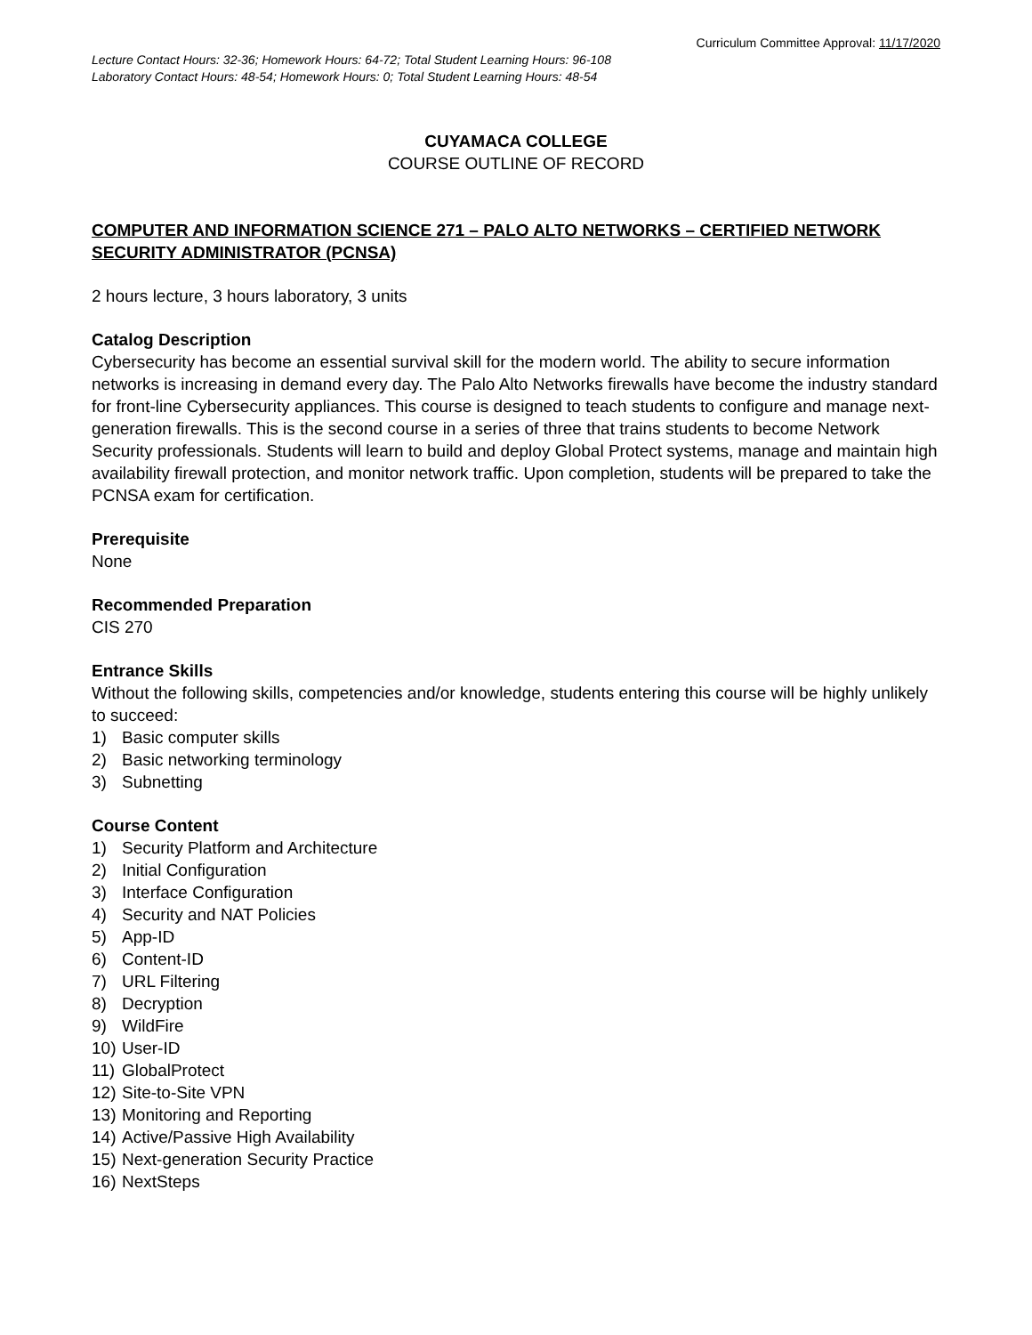Curriculum Committee Approval: 11/17/2020
Lecture Contact Hours: 32-36; Homework Hours: 64-72; Total Student Learning Hours: 96-108
Laboratory Contact Hours: 48-54; Homework Hours: 0; Total Student Learning Hours: 48-54
CUYAMACA COLLEGE
COURSE OUTLINE OF RECORD
COMPUTER AND INFORMATION SCIENCE 271 – PALO ALTO NETWORKS – CERTIFIED NETWORK SECURITY ADMINISTRATOR (PCNSA)
2 hours lecture, 3 hours laboratory, 3 units
Catalog Description
Cybersecurity has become an essential survival skill for the modern world. The ability to secure information networks is increasing in demand every day. The Palo Alto Networks firewalls have become the industry standard for front-line Cybersecurity appliances. This course is designed to teach students to configure and manage next-generation firewalls. This is the second course in a series of three that trains students to become Network Security professionals. Students will learn to build and deploy Global Protect systems, manage and maintain high availability firewall protection, and monitor network traffic. Upon completion, students will be prepared to take the PCNSA exam for certification.
Prerequisite
None
Recommended Preparation
CIS 270
Entrance Skills
Without the following skills, competencies and/or knowledge, students entering this course will be highly unlikely to succeed:
1) Basic computer skills
2) Basic networking terminology
3) Subnetting
Course Content
1) Security Platform and Architecture
2) Initial Configuration
3) Interface Configuration
4) Security and NAT Policies
5) App-ID
6) Content-ID
7) URL Filtering
8) Decryption
9) WildFire
10) User-ID
11) GlobalProtect
12) Site-to-Site VPN
13) Monitoring and Reporting
14) Active/Passive High Availability
15) Next-generation Security Practice
16) NextSteps